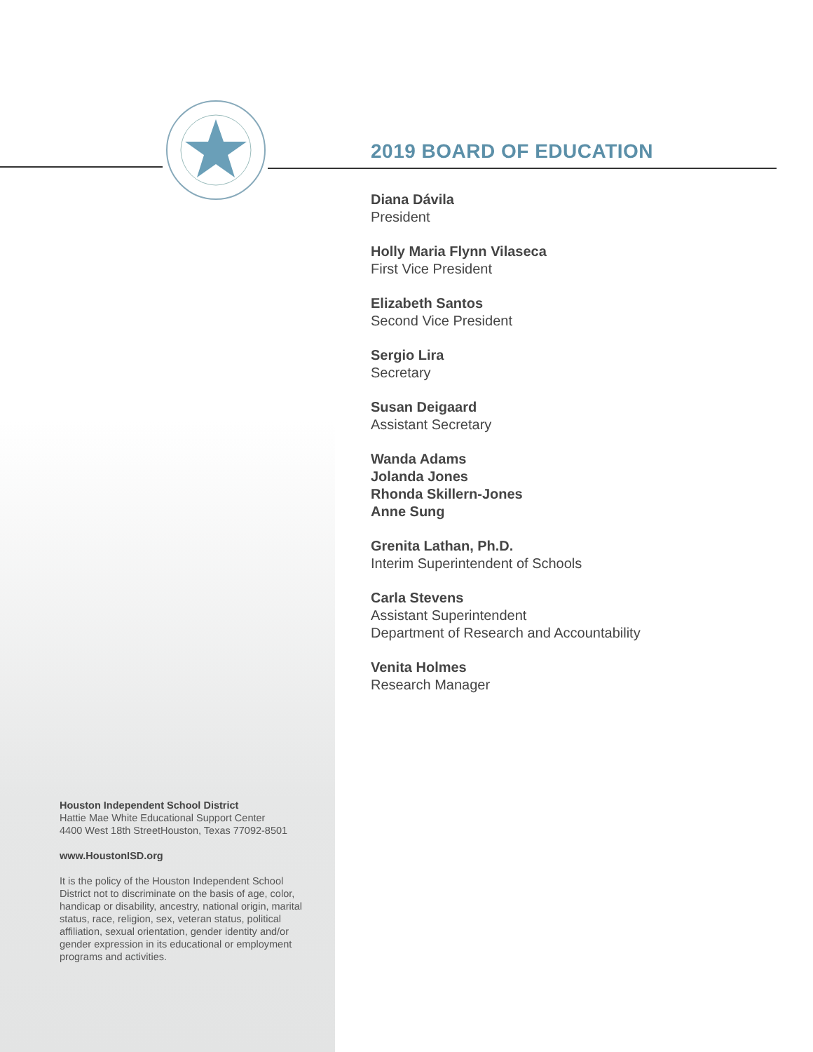2019 BOARD OF EDUCATION
Diana Dávila
President
Holly Maria Flynn Vilaseca
First Vice President
Elizabeth Santos
Second Vice President
Sergio Lira
Secretary
Susan Deigaard
Assistant Secretary
Wanda Adams
Jolanda Jones
Rhonda Skillern-Jones
Anne Sung
Grenita Lathan, Ph.D.
Interim Superintendent of Schools
Carla Stevens
Assistant Superintendent
Department of Research and Accountability
Venita Holmes
Research Manager
Houston Independent School District
Hattie Mae White Educational Support Center
4400 West 18th StreetHouston, Texas 77092-8501
www.HoustonISD.org
It is the policy of the Houston Independent School District not to discriminate on the basis of age, color, handicap or disability, ancestry, national origin, marital status, race, religion, sex, veteran status, political affiliation, sexual orientation, gender identity and/or gender expression in its educational or employment programs and activities.